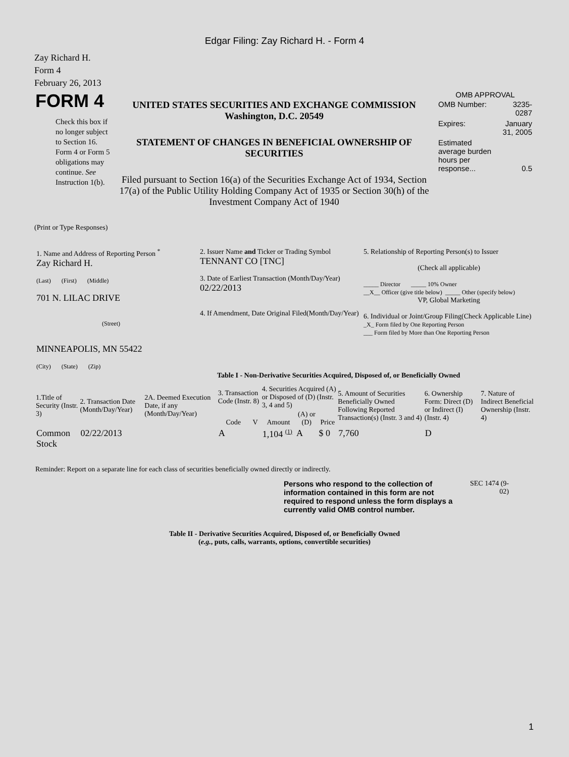Edgar Filing: Zay Richard H. - Form 4
Zay Richard H.
Form 4
February 26, 2013
| FORM 4 Check this box if no longer subject to Section 16. Form 4 or Form 5 obligations may continue. See Instruction 1(b). | UNITED STATES SECURITIES AND EXCHANGE COMMISSION Washington, D.C. 20549 STATEMENT OF CHANGES IN BENEFICIAL OWNERSHIP OF SECURITIES Filed pursuant to Section 16(a) of the Securities Exchange Act of 1934, Section 17(a) of the Public Utility Holding Company Act of 1935 or Section 30(h) of the Investment Company Act of 1940 | OMB APPROVAL / OMB Number: / 3235-0287 / / Expires: / January 31, 2005 / / Estimated average burden hours per response... / 0.5 / |
(Print or Type Responses)
| 1. Name and Address of Reporting Person <sup>*</sup> Zay Richard H. (Last) (First) (Middle) 701 N. LILAC DRIVE (Street) MINNEAPOLIS, MN 55422 (City) (State) (Zip) | 2. Issuer Name and Ticker or Trading Symbol TENNANT CO [TNC] 3. Date of Earliest Transaction (Month/Day/Year) 02/22/2013 4. If Amendment, Date Original Filed(Month/Day/Year) | 5. Relationship of Reporting Person(s) to Issuer (Check all applicable) _____ Director _____ 10% Owner __X__ Officer (give title below) _____ Other (specify below) VP, Global Marketing 6. Individual or Joint/Group Filing(Check Applicable Line) _X_ Form filed by One Reporting Person ___ Form filed by More than One Reporting Person |
Table I - Non-Derivative Securities Acquired, Disposed of, or Beneficially Owned
| 1.Title of Security (Instr. 3) | 2. Transaction Date (Month/Day/Year) | 2A. Deemed Execution Date, if any (Month/Day/Year) | 3. Transaction Code (Instr. 8) | | 4. Securities Acquired (A) or Disposed of (D) (Instr. 3, 4 and 5) | | | 5. Amount of Securities Beneficially Owned Following Reported Transaction(s) (Instr. 3 and 4) | 6. Ownership Form: Direct (D) or Indirect (I) (Instr. 4) | 7. Nature of Indirect Beneficial Ownership (Instr. 4) |
| --- | --- | --- | --- | --- | --- | --- | --- | --- | --- | --- |
| | | | Code | V | Amount | (A) or (D) | Price | | | |
| Common Stock | 02/22/2013 | | A | | 1,104 <sup>(1)</sup> | A | $ 0 | 7,760 | D | |
Reminder: Report on a separate line for each class of securities beneficially owned directly or indirectly.
| Persons who respond to the collection of information contained in this form are not required to respond unless the form displays a currently valid OMB control number. | SEC 1474 (9-02) |
Table II - Derivative Securities Acquired, Disposed of, or Beneficially Owned
(e.g., puts, calls, warrants, options, convertible securities)
1